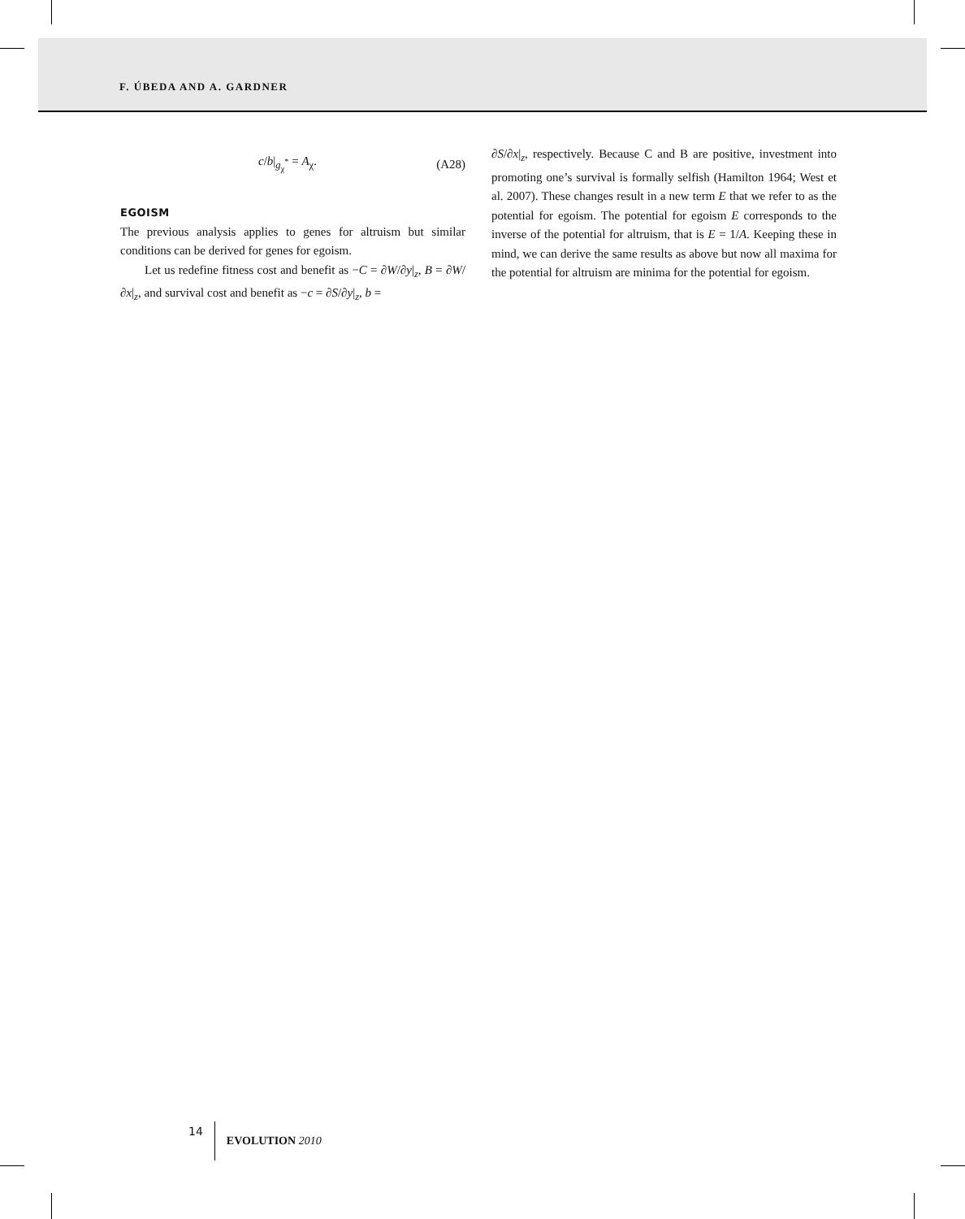F. ÚBEDA AND A. GARDNER
c/b|<sub>g<sub>χ</sub><sup>*</sup></sub> = A<sub>χ</sub>. (A28)
EGOISM
The previous analysis applies to genes for altruism but similar conditions can be derived for genes for egoism.
Let us redefine fitness cost and benefit as −C = ∂W/∂y|<sub>z</sub>, B = ∂W/∂x|<sub>z</sub>, and survival cost and benefit as −c = ∂S/∂y|<sub>z</sub>, b =
∂S/∂x|<sub>z</sub>, respectively. Because C and B are positive, investment into promoting one’s survival is formally selfish (Hamilton 1964; West et al. 2007). These changes result in a new term E that we refer to as the potential for egoism. The potential for egoism E corresponds to the inverse of the potential for altruism, that is E = 1/A. Keeping these in mind, we can derive the same results as above but now all maxima for the potential for altruism are minima for the potential for egoism.
14 EVOLUTION 2010